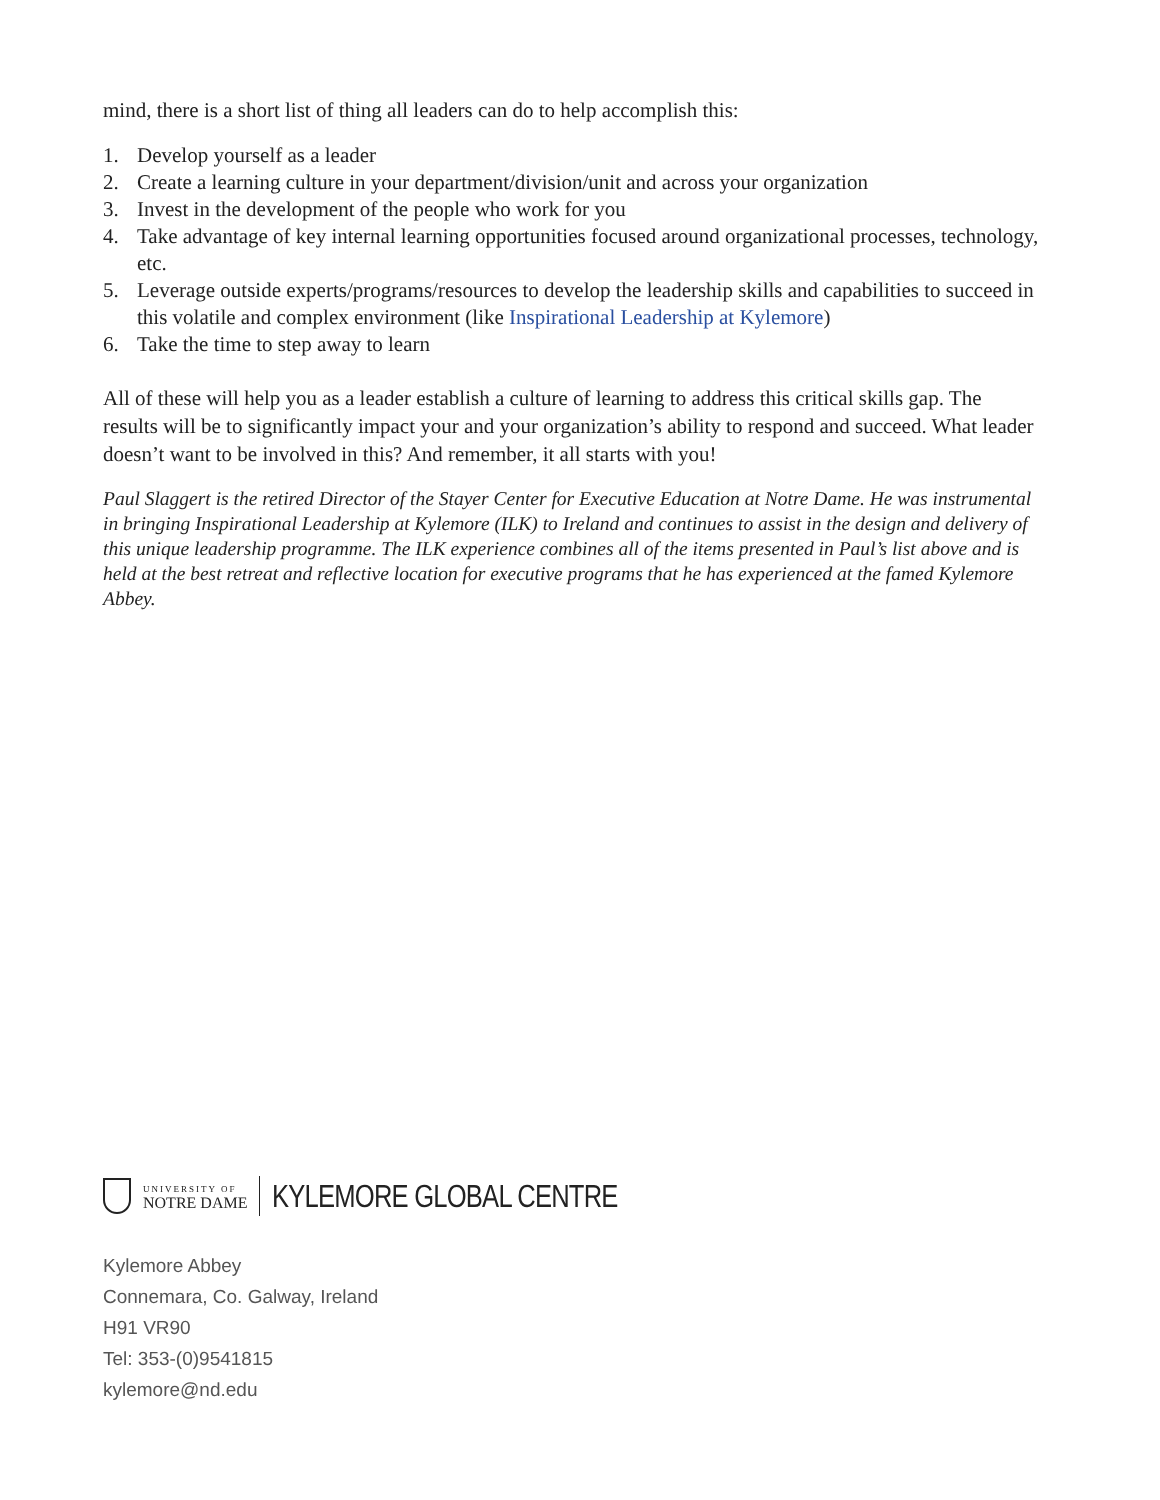mind, there is a short list of thing all leaders can do to help accomplish this:
1. Develop yourself as a leader
2. Create a learning culture in your department/division/unit and across your organization
3. Invest in the development of the people who work for you
4. Take advantage of key internal learning opportunities focused around organizational processes, technology, etc.
5. Leverage outside experts/programs/resources to develop the leadership skills and capabilities to succeed in this volatile and complex environment (like Inspirational Leadership at Kylemore)
6. Take the time to step away to learn
All of these will help you as a leader establish a culture of learning to address this critical skills gap. The results will be to significantly impact your and your organization’s ability to respond and succeed. What leader doesn’t want to be involved in this? And remember, it all starts with you!
Paul Slaggert is the retired Director of the Stayer Center for Executive Education at Notre Dame. He was instrumental in bringing Inspirational Leadership at Kylemore (ILK) to Ireland and continues to assist in the design and delivery of this unique leadership programme. The ILK experience combines all of the items presented in Paul’s list above and is held at the best retreat and reflective location for executive programs that he has experienced at the famed Kylemore Abbey.
UNIVERSITY OF
NOTRE DAME
KYLEMORE GLOBAL CENTRE
Kylemore Abbey
Connemara, Co. Galway, Ireland
H91 VR90
Tel: 353-(0)9541815
kylemore@nd.edu